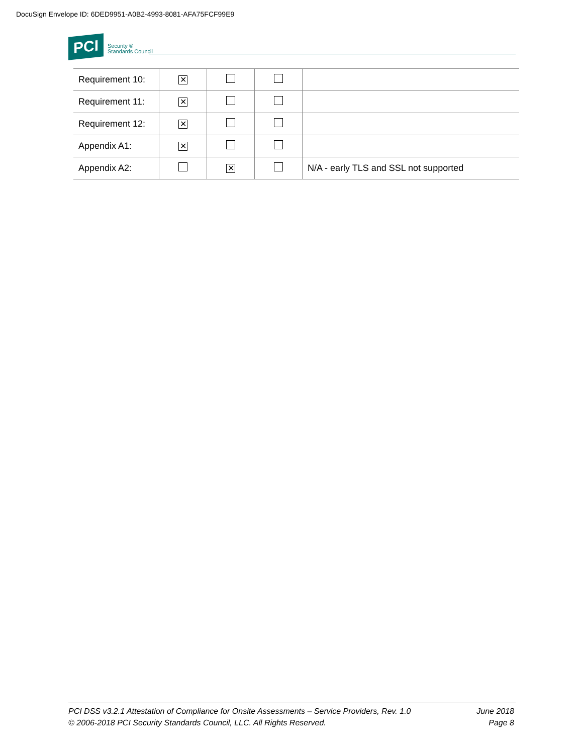DocuSign Envelope ID: 6DED9951-A0B2-4993-8081-AFA75FCF99E9
PCI Security ®
Standards Council
| Requirement 10: | ✕ | | | |
| Requirement 11: | ✕ | | | |
| Requirement 12: | ✕ | | | |
| Appendix A1: | ✕ | | | |
| Appendix A2: | | ✕ | | N/A - early TLS and SSL not supported |
PCI DSS v3.2.1 Attestation of Compliance for Onsite Assessments – Service Providers, Rev. 1.0
© 2006-2018 PCI Security Standards Council, LLC. All Rights Reserved.
June 2018
Page 8